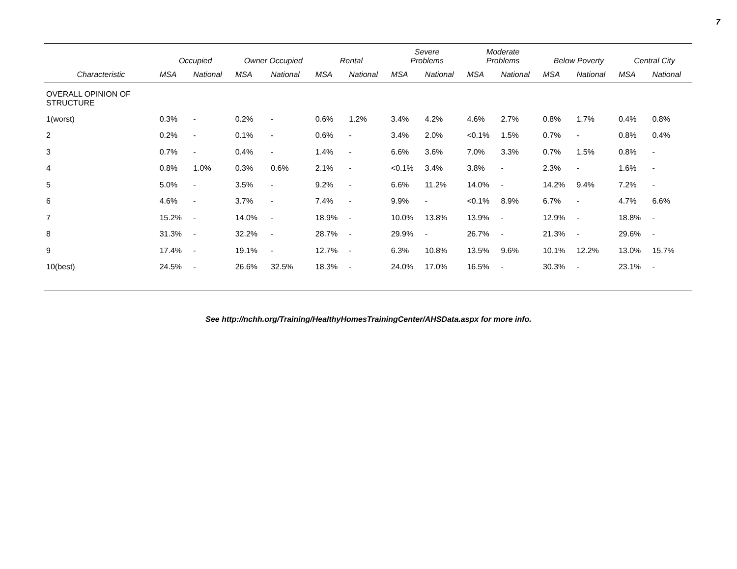7
| | Occupied | | Owner Occupied | | Rental | | Severe Problems | | Moderate Problems | | Below Poverty | | Central City | |
| --- | --- | --- | --- | --- | --- | --- | --- | --- | --- | --- | --- | --- | --- | --- |
| Characteristic | MSA | National | MSA | National | MSA | National | MSA | National | MSA | National | MSA | National | MSA | National |
| OVERALL OPINION OF STRUCTURE | | | | | | | | | | | | | | |
| 1(worst) | 0.3% | - | 0.2% | - | 0.6% | 1.2% | 3.4% | 4.2% | 4.6% | 2.7% | 0.8% | 1.7% | 0.4% | 0.8% |
| 2 | 0.2% | - | 0.1% | - | 0.6% | - | 3.4% | 2.0% | <0.1% | 1.5% | 0.7% | - | 0.8% | 0.4% |
| 3 | 0.7% | - | 0.4% | - | 1.4% | - | 6.6% | 3.6% | 7.0% | 3.3% | 0.7% | 1.5% | 0.8% | - |
| 4 | 0.8% | 1.0% | 0.3% | 0.6% | 2.1% | - | <0.1% | 3.4% | 3.8% | - | 2.3% | - | 1.6% | - |
| 5 | 5.0% | - | 3.5% | - | 9.2% | - | 6.6% | 11.2% | 14.0% | - | 14.2% | 9.4% | 7.2% | - |
| 6 | 4.6% | - | 3.7% | - | 7.4% | - | 9.9% | - | <0.1% | 8.9% | 6.7% | - | 4.7% | 6.6% |
| 7 | 15.2% | - | 14.0% | - | 18.9% | - | 10.0% | 13.8% | 13.9% | - | 12.9% | - | 18.8% | - |
| 8 | 31.3% | - | 32.2% | - | 28.7% | - | 29.9% | - | 26.7% | - | 21.3% | - | 29.6% | - |
| 9 | 17.4% | - | 19.1% | - | 12.7% | - | 6.3% | 10.8% | 13.5% | 9.6% | 10.1% | 12.2% | 13.0% | 15.7% |
| 10(best) | 24.5% | - | 26.6% | 32.5% | 18.3% | - | 24.0% | 17.0% | 16.5% | - | 30.3% | - | 23.1% | - |
See http://nchh.org/Training/HealthyHomesTrainingCenter/AHSData.aspx for more info.